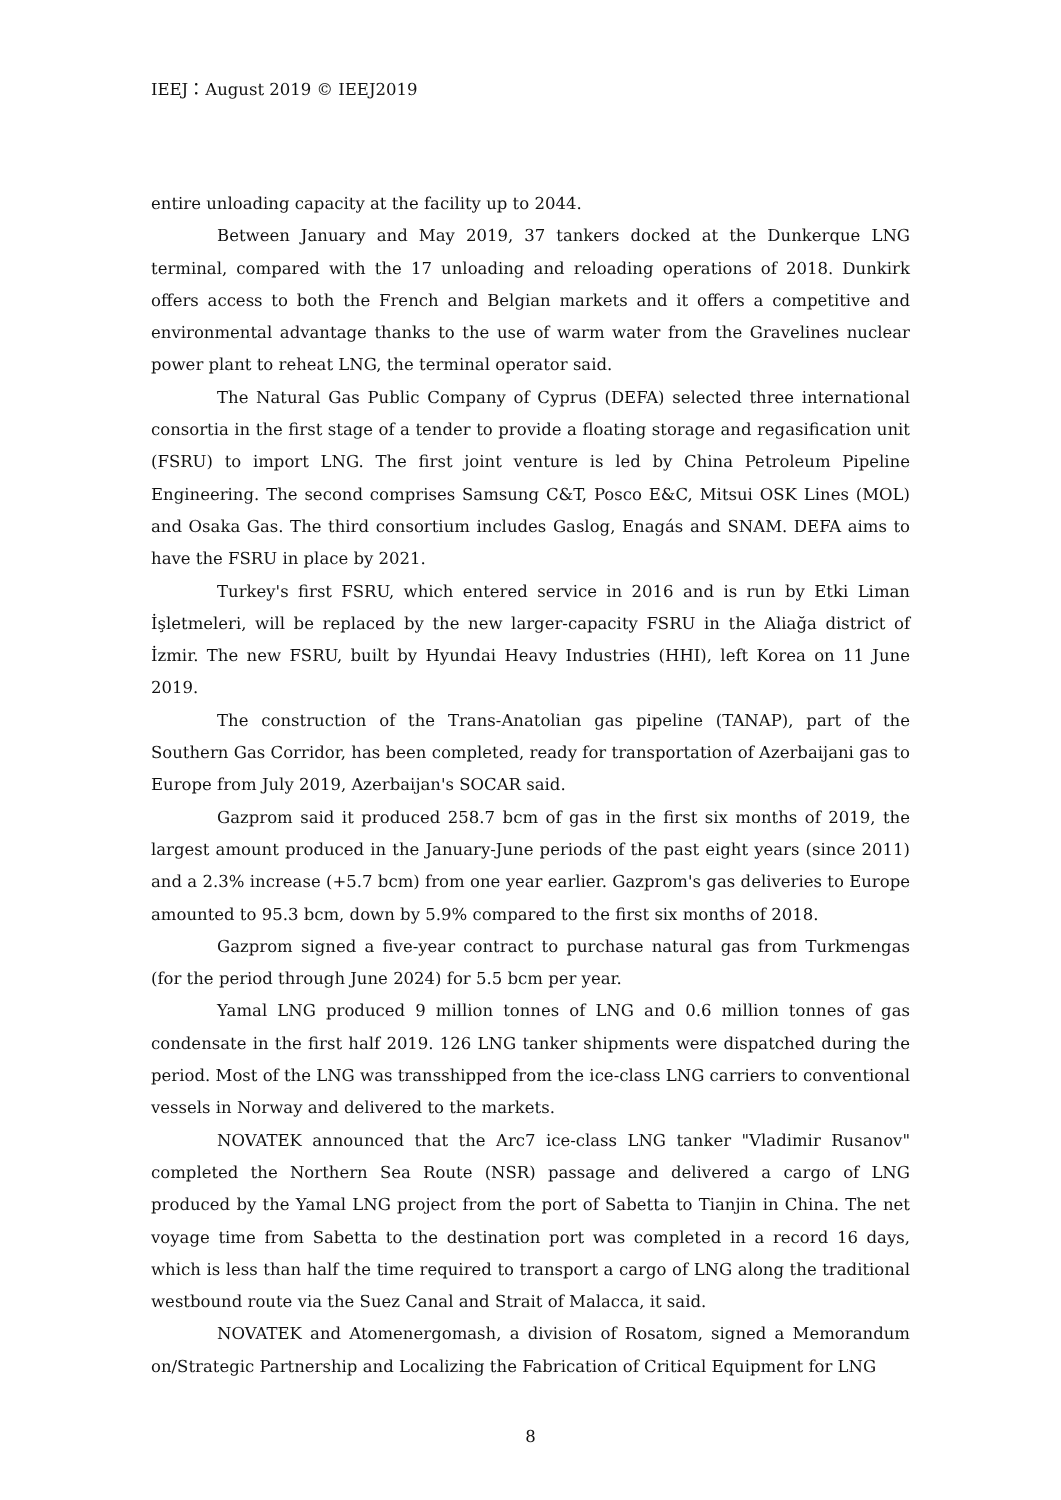IEEJ：August 2019 © IEEJ2019
entire unloading capacity at the facility up to 2044.
Between January and May 2019, 37 tankers docked at the Dunkerque LNG terminal, compared with the 17 unloading and reloading operations of 2018. Dunkirk offers access to both the French and Belgian markets and it offers a competitive and environmental advantage thanks to the use of warm water from the Gravelines nuclear power plant to reheat LNG, the terminal operator said.
The Natural Gas Public Company of Cyprus (DEFA) selected three international consortia in the first stage of a tender to provide a floating storage and regasification unit (FSRU) to import LNG. The first joint venture is led by China Petroleum Pipeline Engineering. The second comprises Samsung C&T, Posco E&C, Mitsui OSK Lines (MOL) and Osaka Gas. The third consortium includes Gaslog, Enagás and SNAM. DEFA aims to have the FSRU in place by 2021.
Turkey's first FSRU, which entered service in 2016 and is run by Etki Liman İşletmeleri, will be replaced by the new larger-capacity FSRU in the Aliağa district of İzmir. The new FSRU, built by Hyundai Heavy Industries (HHI), left Korea on 11 June 2019.
The construction of the Trans-Anatolian gas pipeline (TANAP), part of the Southern Gas Corridor, has been completed, ready for transportation of Azerbaijani gas to Europe from July 2019, Azerbaijan's SOCAR said.
Gazprom said it produced 258.7 bcm of gas in the first six months of 2019, the largest amount produced in the January-June periods of the past eight years (since 2011) and a 2.3% increase (+5.7 bcm) from one year earlier. Gazprom's gas deliveries to Europe amounted to 95.3 bcm, down by 5.9% compared to the first six months of 2018.
Gazprom signed a five-year contract to purchase natural gas from Turkmengas (for the period through June 2024) for 5.5 bcm per year.
Yamal LNG produced 9 million tonnes of LNG and 0.6 million tonnes of gas condensate in the first half 2019. 126 LNG tanker shipments were dispatched during the period. Most of the LNG was transshipped from the ice-class LNG carriers to conventional vessels in Norway and delivered to the markets.
NOVATEK announced that the Arc7 ice-class LNG tanker "Vladimir Rusanov" completed the Northern Sea Route (NSR) passage and delivered a cargo of LNG produced by the Yamal LNG project from the port of Sabetta to Tianjin in China. The net voyage time from Sabetta to the destination port was completed in a record 16 days, which is less than half the time required to transport a cargo of LNG along the traditional westbound route via the Suez Canal and Strait of Malacca, it said.
NOVATEK and Atomenergomash, a division of Rosatom, signed a Memorandum on/Strategic Partnership and Localizing the Fabrication of Critical Equipment for LNG
8